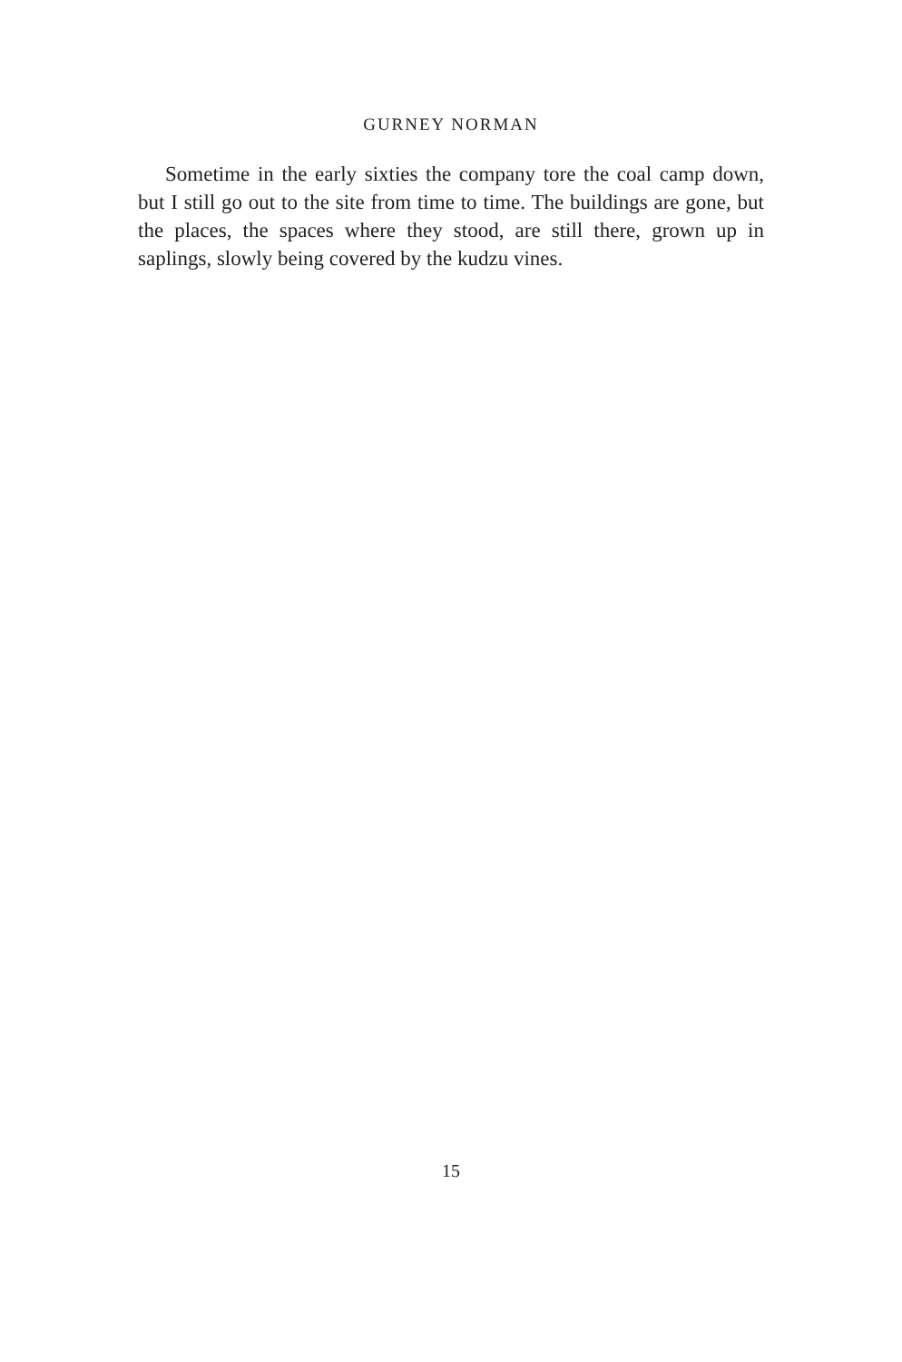GURNEY NORMAN
Sometime in the early sixties the company tore the coal camp down, but I still go out to the site from time to time. The buildings are gone, but the places, the spaces where they stood, are still there, grown up in saplings, slowly being covered by the kudzu vines.
15